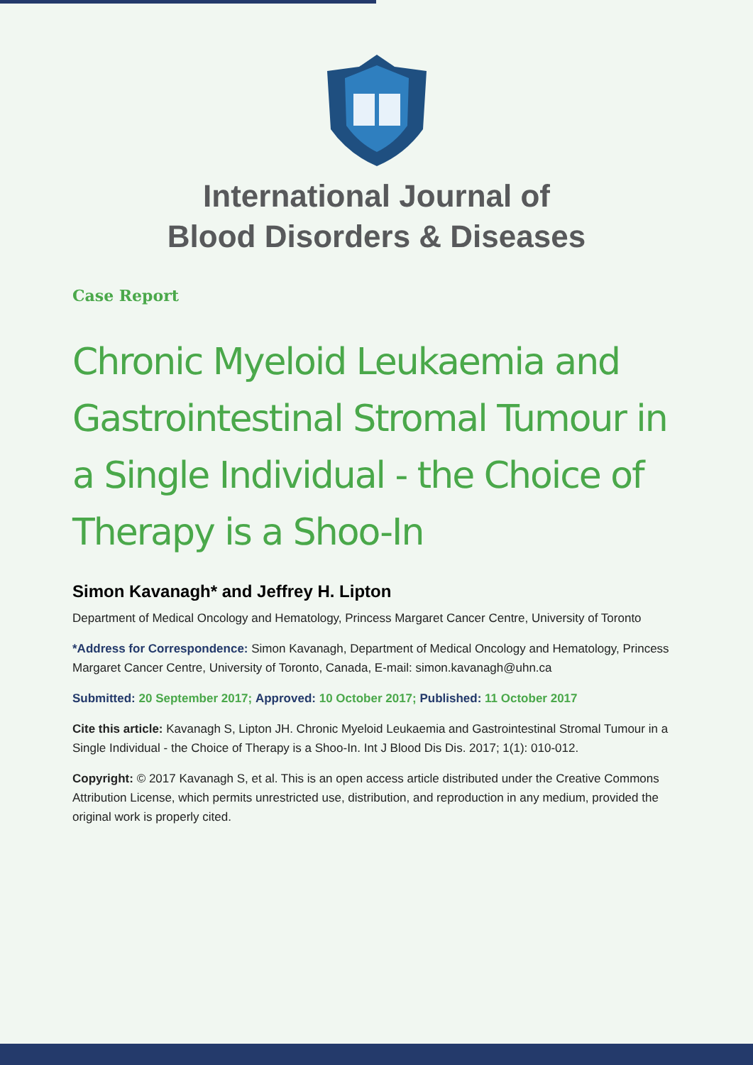International Journal of
Blood Disorders & Diseases
Case Report
Chronic Myeloid Leukaemia and Gastrointestinal Stromal Tumour in a Single Individual - the Choice of Therapy is a Shoo-In
Simon Kavanagh* and Jeffrey H. Lipton
Department of Medical Oncology and Hematology, Princess Margaret Cancer Centre, University of Toronto
*Address for Correspondence: Simon Kavanagh, Department of Medical Oncology and Hematology, Princess Margaret Cancer Centre, University of Toronto, Canada, E-mail: simon.kavanagh@uhn.ca
Submitted: 20 September 2017; Approved: 10 October 2017; Published: 11 October 2017
Cite this article: Kavanagh S, Lipton JH. Chronic Myeloid Leukaemia and Gastrointestinal Stromal Tumour in a Single Individual - the Choice of Therapy is a Shoo-In. Int J Blood Dis Dis. 2017; 1(1): 010-012.
Copyright: © 2017 Kavanagh S, et al. This is an open access article distributed under the Creative Commons Attribution License, which permits unrestricted use, distribution, and reproduction in any medium, provided the original work is properly cited.